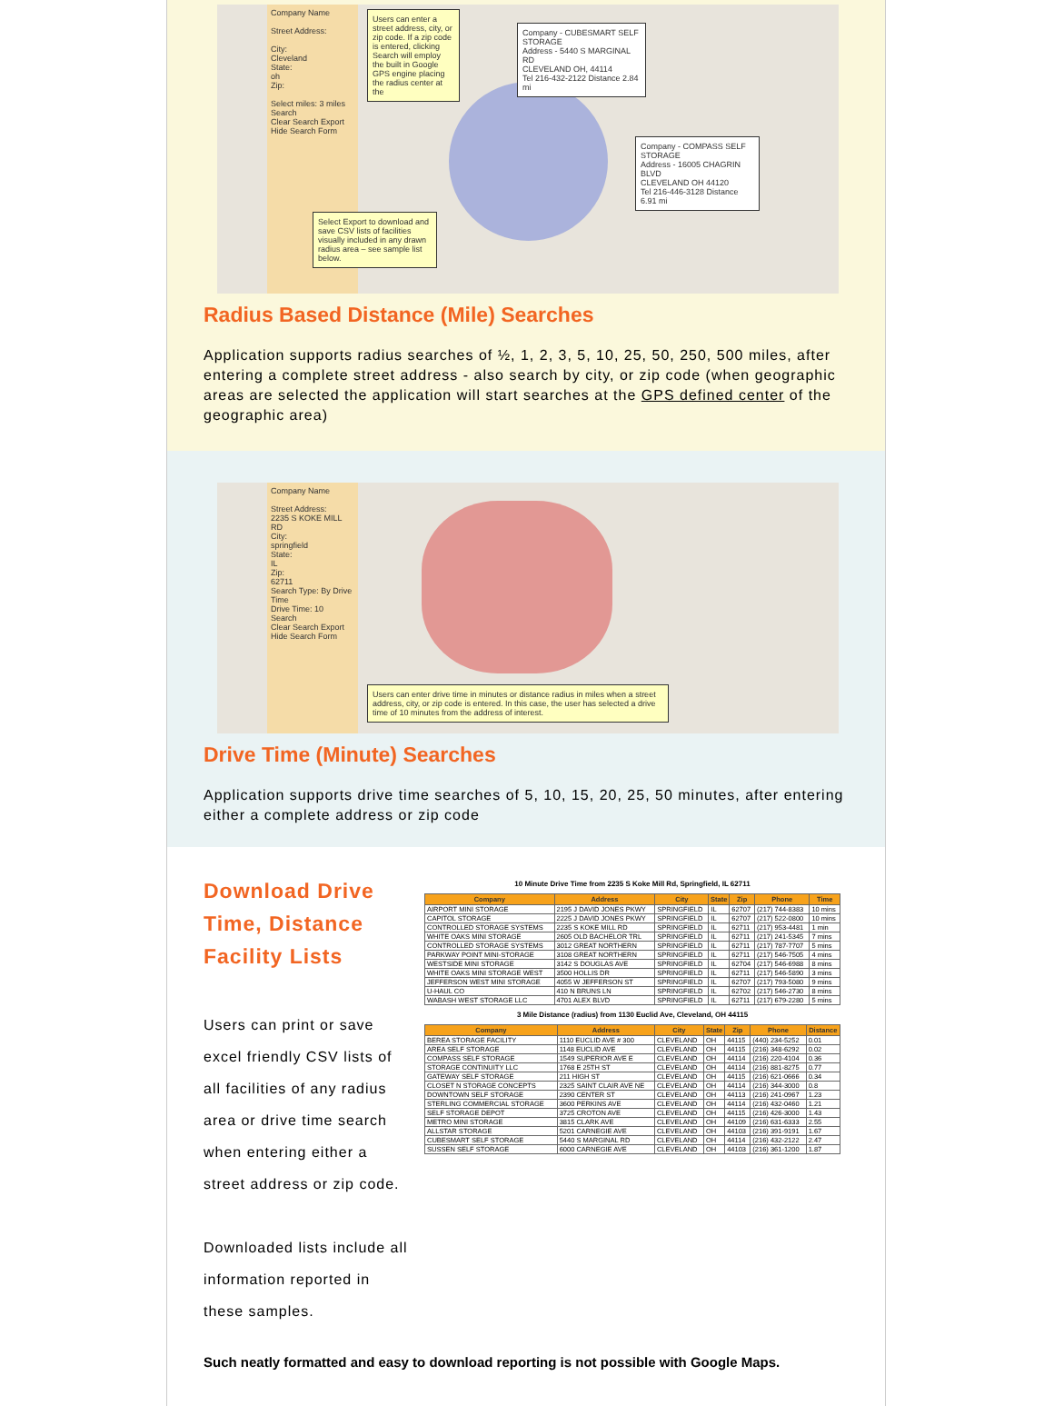Company Name
Street Address:
City:
Cleveland
State:
oh
Zip:
Select miles: 3 miles
Search
Clear Search Export
Hide Search Form
Users can enter a street address, city, or zip code. If a zip code is entered, clicking Search will employ the built in Google GPS engine placing the radius center at the
Select Export to download and save CSV lists of facilities visually included in any drawn radius area – see sample list below.
Company - CUBESMART SELF STORAGE
Address - 5440 S MARGINAL RD
CLEVELAND OH, 44114
Tel 216-432-2122 Distance 2.84 mi
Company - COMPASS SELF STORAGE
Address - 16005 CHAGRIN BLVD
CLEVELAND OH 44120
Tel 216-446-3128 Distance 6.91 mi
Radius Based Distance (Mile) Searches
Application supports radius searches of ½, 1, 2, 3, 5, 10, 25, 50, 250, 500 miles, after entering a complete street address - also search by city, or zip code (when geographic areas are selected the application will start searches at the GPS defined center of the geographic area)
Company Name
Street Address:
2235 S KOKE MILL RD
City:
springfield
State:
IL
Zip:
62711
Search Type: By Drive Time
Drive Time: 10
Search
Clear Search Export
Hide Search Form
Users can enter drive time in minutes or distance radius in miles when a street address, city, or zip code is entered. In this case, the user has selected a drive time of 10 minutes from the address of interest.
Drive Time (Minute) Searches
Application supports drive time searches of 5, 10, 15, 20, 25, 50 minutes, after entering either a complete address or zip code
Download Drive Time, Distance Facility Lists
Users can print or save excel friendly CSV lists of all facilities of any radius area or drive time search when entering either a street address or zip code.
Downloaded lists include all information reported in these samples.
10 Minute Drive Time from 2235 S Koke Mill Rd, Springfield, IL 62711
| Company | Address | City | State | Zip | Phone | Time |
| --- | --- | --- | --- | --- | --- | --- |
| AIRPORT MINI STORAGE | 2195 J DAVID JONES PKWY | SPRINGFIELD | IL | 62707 | (217) 744-8383 | 10 mins |
| CAPITOL STORAGE | 2225 J DAVID JONES PKWY | SPRINGFIELD | IL | 62707 | (217) 522-0800 | 10 mins |
| CONTROLLED STORAGE SYSTEMS | 2235 S KOKE MILL RD | SPRINGFIELD | IL | 62711 | (217) 953-4481 | 1 min |
| WHITE OAKS MINI STORAGE | 2605 OLD BACHELOR TRL | SPRINGFIELD | IL | 62711 | (217) 241-5345 | 7 mins |
| CONTROLLED STORAGE SYSTEMS | 3012 GREAT NORTHERN | SPRINGFIELD | IL | 62711 | (217) 787-7707 | 5 mins |
| PARKWAY POINT MINI-STORAGE | 3108 GREAT NORTHERN | SPRINGFIELD | IL | 62711 | (217) 546-7505 | 4 mins |
| WESTSIDE MINI STORAGE | 3142 S DOUGLAS AVE | SPRINGFIELD | IL | 62704 | (217) 546-6988 | 8 mins |
| WHITE OAKS MINI STORAGE WEST | 3500 HOLLIS DR | SPRINGFIELD | IL | 62711 | (217) 546-5890 | 3 mins |
| JEFFERSON WEST MINI STORAGE | 4055 W JEFFERSON ST | SPRINGFIELD | IL | 62707 | (217) 793-5080 | 9 mins |
| U-HAUL CO | 410 N BRUNS LN | SPRINGFIELD | IL | 62702 | (217) 546-2730 | 8 mins |
| WABASH WEST STORAGE LLC | 4701 ALEX BLVD | SPRINGFIELD | IL | 62711 | (217) 679-2280 | 5 mins |
3 Mile Distance (radius) from 1130 Euclid Ave, Cleveland, OH 44115
| Company | Address | City | State | Zip | Phone | Distance |
| --- | --- | --- | --- | --- | --- | --- |
| BEREA STORAGE FACILITY | 1110 EUCLID AVE # 300 | CLEVELAND | OH | 44115 | (440) 234-5252 | 0.01 |
| AREA SELF STORAGE | 1148 EUCLID AVE | CLEVELAND | OH | 44115 | (216) 348-6292 | 0.02 |
| COMPASS SELF STORAGE | 1549 SUPERIOR AVE E | CLEVELAND | OH | 44114 | (216) 220-4104 | 0.36 |
| STORAGE CONTINUITY LLC | 1768 E 25TH ST | CLEVELAND | OH | 44114 | (216) 881-8275 | 0.77 |
| GATEWAY SELF STORAGE | 211 HIGH ST | CLEVELAND | OH | 44115 | (216) 621-0666 | 0.34 |
| CLOSET N STORAGE CONCEPTS | 2325 SAINT CLAIR AVE NE | CLEVELAND | OH | 44114 | (216) 344-3000 | 0.8 |
| DOWNTOWN SELF STORAGE | 2390 CENTER ST | CLEVELAND | OH | 44113 | (216) 241-0967 | 1.23 |
| STERLING COMMERCIAL STORAGE | 3600 PERKINS AVE | CLEVELAND | OH | 44114 | (216) 432-0460 | 1.21 |
| SELF STORAGE DEPOT | 3725 CROTON AVE | CLEVELAND | OH | 44115 | (216) 426-3000 | 1.43 |
| METRO MINI STORAGE | 3815 CLARK AVE | CLEVELAND | OH | 44109 | (216) 631-6333 | 2.55 |
| ALLSTAR STORAGE | 5201 CARNEGIE AVE | CLEVELAND | OH | 44103 | (216) 391-9191 | 1.67 |
| CUBESMART SELF STORAGE | 5440 S MARGINAL RD | CLEVELAND | OH | 44114 | (216) 432-2122 | 2.47 |
| SUSSEN SELF STORAGE | 6000 CARNEGIE AVE | CLEVELAND | OH | 44103 | (216) 361-1200 | 1.87 |
Such neatly formatted and easy to download reporting is not possible with Google Maps.